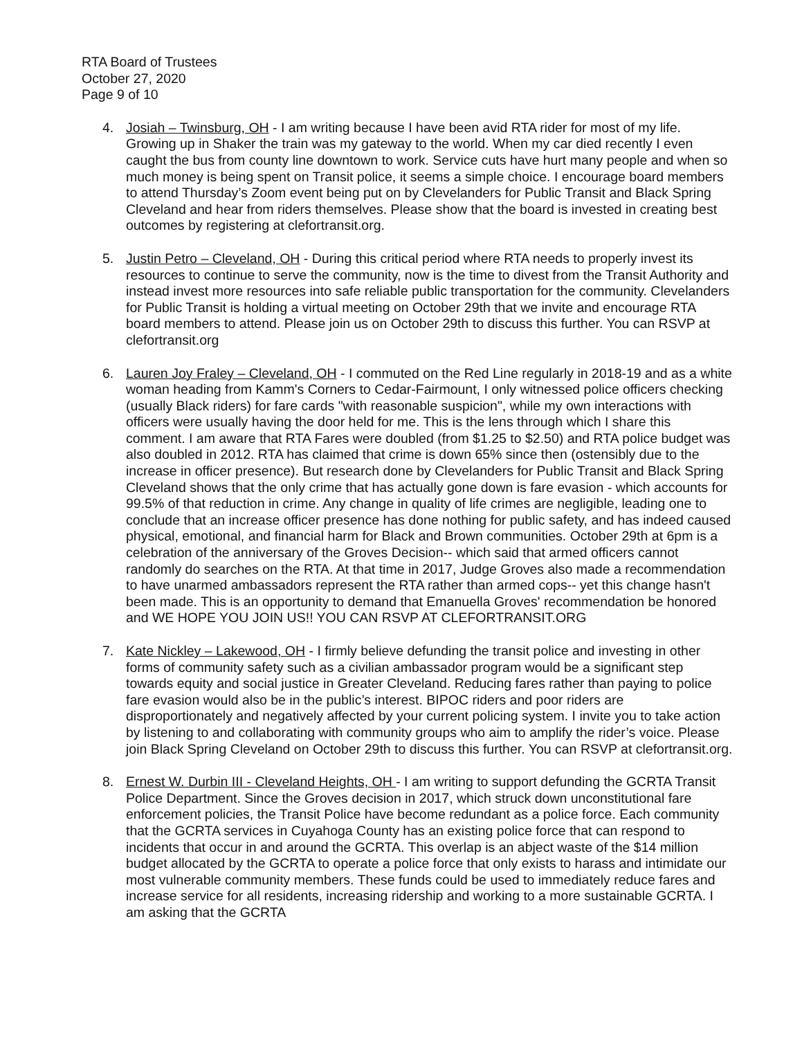RTA Board of Trustees
October 27, 2020
Page 9 of 10
4. Josiah – Twinsburg, OH - I am writing because I have been avid RTA rider for most of my life. Growing up in Shaker the train was my gateway to the world. When my car died recently I even caught the bus from county line downtown to work. Service cuts have hurt many people and when so much money is being spent on Transit police, it seems a simple choice. I encourage board members to attend Thursday’s Zoom event being put on by Clevelanders for Public Transit and Black Spring Cleveland and hear from riders themselves. Please show that the board is invested in creating best outcomes by registering at clefortransit.org.
5. Justin Petro – Cleveland, OH - During this critical period where RTA needs to properly invest its resources to continue to serve the community, now is the time to divest from the Transit Authority and instead invest more resources into safe reliable public transportation for the community. Clevelanders for Public Transit is holding a virtual meeting on October 29th that we invite and encourage RTA board members to attend. Please join us on October 29th to discuss this further. You can RSVP at clefortransit.org
6. Lauren Joy Fraley – Cleveland, OH - I commuted on the Red Line regularly in 2018-19 and as a white woman heading from Kamm's Corners to Cedar-Fairmount, I only witnessed police officers checking (usually Black riders) for fare cards "with reasonable suspicion", while my own interactions with officers were usually having the door held for me. This is the lens through which I share this comment. I am aware that RTA Fares were doubled (from $1.25 to $2.50) and RTA police budget was also doubled in 2012. RTA has claimed that crime is down 65% since then (ostensibly due to the increase in officer presence). But research done by Clevelanders for Public Transit and Black Spring Cleveland shows that the only crime that has actually gone down is fare evasion - which accounts for 99.5% of that reduction in crime. Any change in quality of life crimes are negligible, leading one to conclude that an increase officer presence has done nothing for public safety, and has indeed caused physical, emotional, and financial harm for Black and Brown communities. October 29th at 6pm is a celebration of the anniversary of the Groves Decision-- which said that armed officers cannot randomly do searches on the RTA. At that time in 2017, Judge Groves also made a recommendation to have unarmed ambassadors represent the RTA rather than armed cops-- yet this change hasn't been made. This is an opportunity to demand that Emanuella Groves' recommendation be honored and WE HOPE YOU JOIN US!! YOU CAN RSVP AT CLEFORTRANSIT.ORG
7. Kate Nickley – Lakewood, OH - I firmly believe defunding the transit police and investing in other forms of community safety such as a civilian ambassador program would be a significant step towards equity and social justice in Greater Cleveland. Reducing fares rather than paying to police fare evasion would also be in the public’s interest. BIPOC riders and poor riders are disproportionately and negatively affected by your current policing system. I invite you to take action by listening to and collaborating with community groups who aim to amplify the rider’s voice. Please join Black Spring Cleveland on October 29th to discuss this further. You can RSVP at clefortransit.org.
8. Ernest W. Durbin III - Cleveland Heights, OH - I am writing to support defunding the GCRTA Transit Police Department. Since the Groves decision in 2017, which struck down unconstitutional fare enforcement policies, the Transit Police have become redundant as a police force. Each community that the GCRTA services in Cuyahoga County has an existing police force that can respond to incidents that occur in and around the GCRTA. This overlap is an abject waste of the $14 million budget allocated by the GCRTA to operate a police force that only exists to harass and intimidate our most vulnerable community members. These funds could be used to immediately reduce fares and increase service for all residents, increasing ridership and working to a more sustainable GCRTA. I am asking that the GCRTA